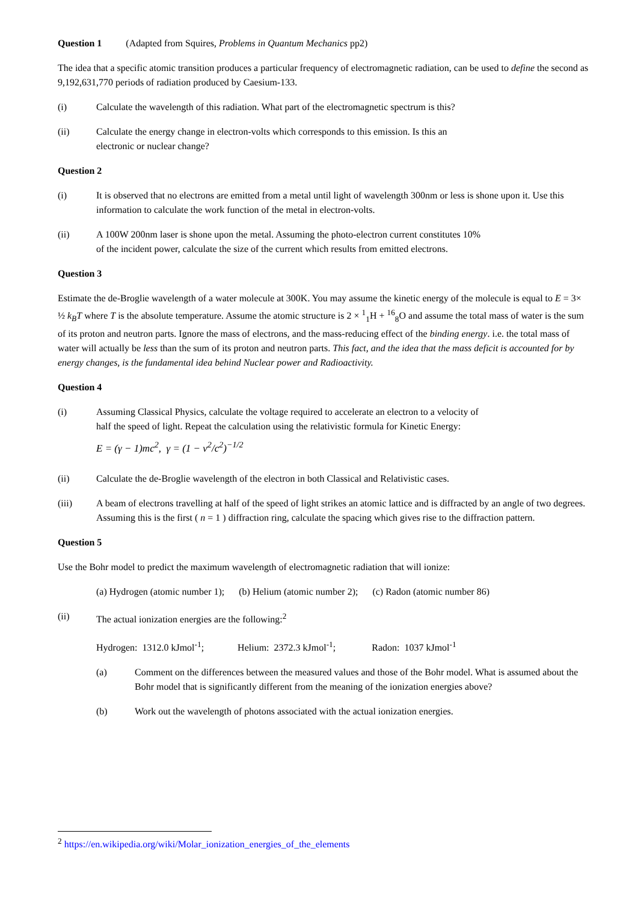Question 1 (Adapted from Squires, Problems in Quantum Mechanics pp2)
The idea that a specific atomic transition produces a particular frequency of electromagnetic radiation, can be used to define the second as 9,192,631,770 periods of radiation produced by Caesium-133.
(i) Calculate the wavelength of this radiation. What part of the electromagnetic spectrum is this?
(ii) Calculate the energy change in electron-volts which corresponds to this emission. Is this an
electronic or nuclear change?
Question 2
(i) It is observed that no electrons are emitted from a metal until light of wavelength 300nm or less is shone upon it. Use this information to calculate the work function of the metal in electron-volts.
(ii) A 100W 200nm laser is shone upon the metal. Assuming the photo-electron current constitutes 10%
of the incident power, calculate the size of the current which results from emitted electrons.
Question 3
Estimate the de-Broglie wavelength of a water molecule at 300K. You may assume the kinetic energy of the molecule is equal to E = 3× ½ k<sub>B</sub>T where T is the absolute temperature. Assume the atomic structure is 2 × <sup>1</sup><sub>1</sub>H + <sup>16</sup><sub>8</sub>O and assume the total mass of water is the sum of its proton and neutron parts. Ignore the mass of electrons, and the mass-reducing effect of the binding energy. i.e. the total mass of water will actually be less than the sum of its proton and neutron parts. This fact, and the idea that the mass deficit is accounted for by energy changes, is the fundamental idea behind Nuclear power and Radioactivity.
Question 4
(i) Assuming Classical Physics, calculate the voltage required to accelerate an electron to a velocity of
half the speed of light. Repeat the calculation using the relativistic formula for Kinetic Energy:
E = (γ − 1)mc<sup>2</sup>, γ = (1 − v<sup>2</sup>/c<sup>2</sup>)<sup>−1/2</sup>
(ii) Calculate the de-Broglie wavelength of the electron in both Classical and Relativistic cases.
(iii) A beam of electrons travelling at half of the speed of light strikes an atomic lattice and is diffracted by an angle of two degrees. Assuming this is the first ( n = 1 ) diffraction ring, calculate the spacing which gives rise to the diffraction pattern.
Question 5
Use the Bohr model to predict the maximum wavelength of electromagnetic radiation that will ionize:
(a) Hydrogen (atomic number 1); (b) Helium (atomic number 2); (c) Radon (atomic number 86)
(ii) The actual ionization energies are the following:<sup>2</sup>
Hydrogen: 1312.0 kJmol<sup>-1</sup>; Helium: 2372.3 kJmol<sup>-1</sup>; Radon: 1037 kJmol<sup>-1</sup>
(a) Comment on the differences between the measured values and those of the Bohr model. What is assumed about the Bohr model that is significantly different from the meaning of the ionization energies above?
(b) Work out the wavelength of photons associated with the actual ionization energies.
<sup>2</sup> https://en.wikipedia.org/wiki/Molar_ionization_energies_of_the_elements